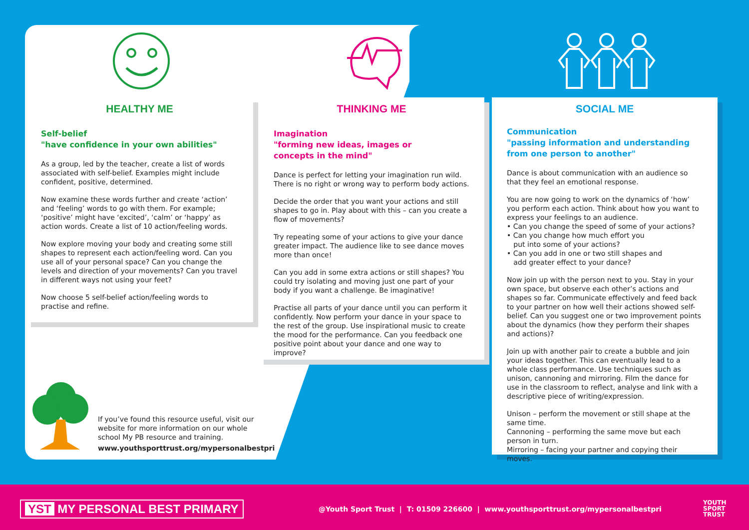HEALTHY ME
Self-belief
"have confidence in your own abilities"
As a group, led by the teacher, create a list of words associated with self-belief. Examples might include confident, positive, determined.
Now examine these words further and create ‘action’ and ‘feeling’ words to go with them. For example; ‘positive’ might have ‘excited’, ‘calm’ or ‘happy’ as action words. Create a list of 10 action/feeling words.
Now explore moving your body and creating some still shapes to represent each action/feeling word. Can you use all of your personal space? Can you change the levels and direction of your movements? Can you travel in different ways not using your feet?
Now choose 5 self-belief action/feeling words to practise and refine.
THINKING ME
Imagination
"forming new ideas, images or
concepts in the mind"
Dance is perfect for letting your imagination run wild. There is no right or wrong way to perform body actions.
Decide the order that you want your actions and still shapes to go in. Play about with this – can you create a flow of movements?
Try repeating some of your actions to give your dance greater impact. The audience like to see dance moves more than once!
Can you add in some extra actions or still shapes? You could try isolating and moving just one part of your body if you want a challenge. Be imaginative!
Practise all parts of your dance until you can perform it confidently. Now perform your dance in your space to the rest of the group. Use inspirational music to create the mood for the performance. Can you feedback one positive point about your dance and one way to improve?
SOCIAL ME
Communication
"passing information and understanding
from one person to another"
Dance is about communication with an audience so that they feel an emotional response.
You are now going to work on the dynamics of ‘how’ you perform each action. Think about how you want to express your feelings to an audience.
• Can you change the speed of some of your actions?
• Can you change how much effort you
put into some of your actions?
• Can you add in one or two still shapes and
add greater effect to your dance?
Now join up with the person next to you. Stay in your own space, but observe each other’s actions and shapes so far. Communicate effectively and feed back to your partner on how well their actions showed self-belief. Can you suggest one or two improvement points about the dynamics (how they perform their shapes and actions)?
Join up with another pair to create a bubble and join your ideas together. This can eventually lead to a whole class performance. Use techniques such as unison, cannoning and mirroring. Film the dance for use in the classroom to reflect, analyse and link with a descriptive piece of writing/expression.
Unison – perform the movement or still shape at the same time.
Cannoning – performing the same move but each person in turn.
Mirroring – facing your partner and copying their moves.
If you’ve found this resource useful, visit our website for more information on our whole school My PB resource and training.
www.youthsporttrust.org/mypersonalbestpri
YST MY PERSONAL BEST PRIMARY
@Youth Sport Trust | T: 01509 226600 | www.youthsporttrust.org/mypersonalbestpri
YOUTH
SPORT
TRUST